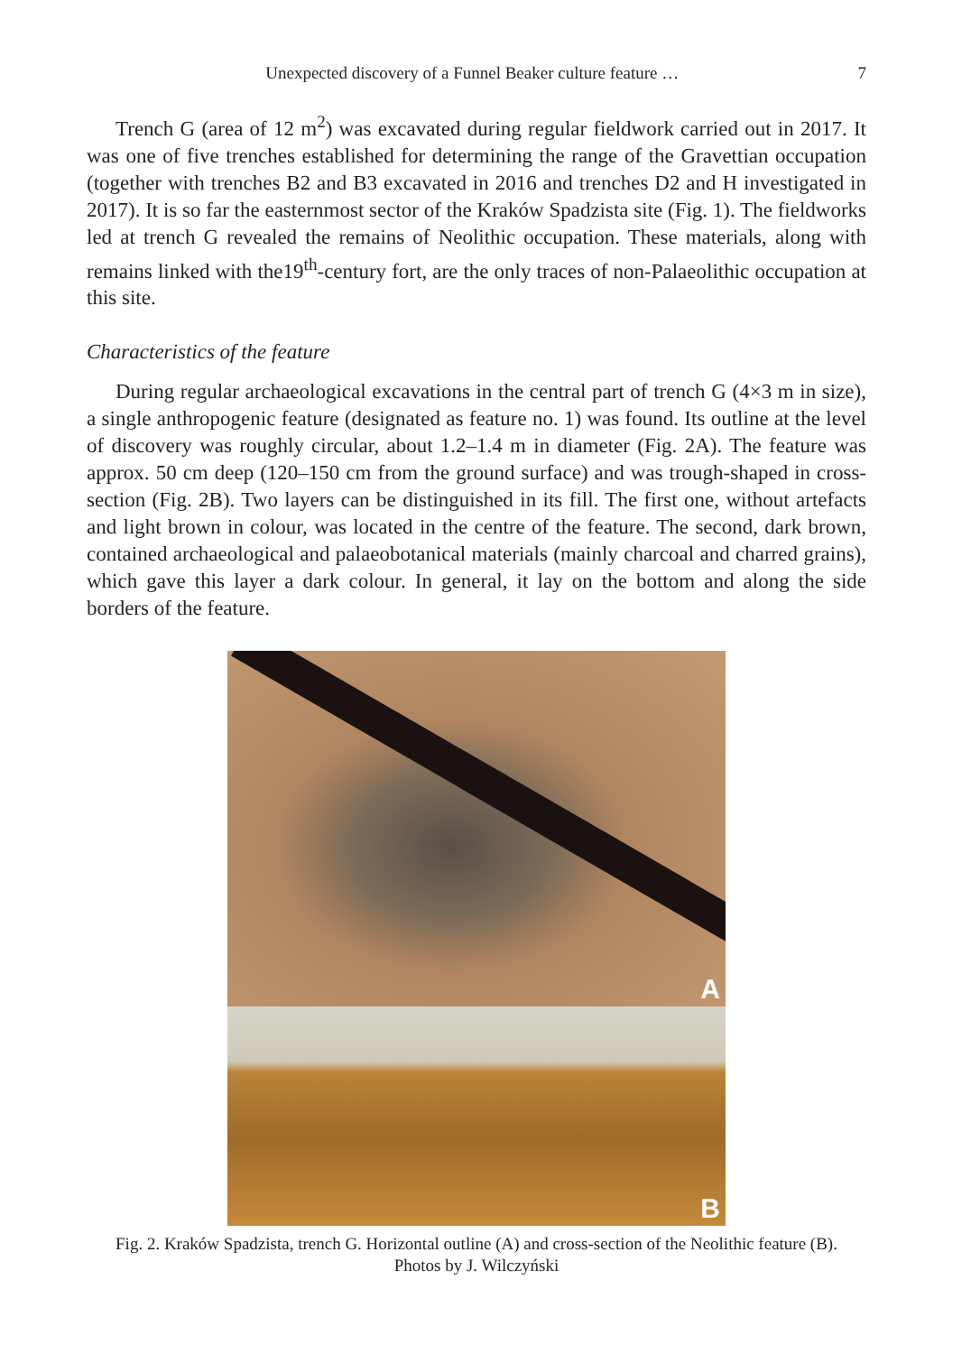Unexpected discovery of a Funnel Beaker culture feature … 7
Trench G (area of 12 m<sup>2</sup>) was excavated during regular fieldwork carried out in 2017. It was one of five trenches established for determining the range of the Gravettian occupation (together with trenches B2 and B3 excavated in 2016 and trenches D2 and H investigated in 2017). It is so far the easternmost sector of the Kraków Spadzista site (Fig. 1). The fieldworks led at trench G revealed the remains of Neolithic occupation. These materials, along with remains linked with the19<sup>th</sup>-century fort, are the only traces of non-Palaeolithic occupation at this site.
Characteristics of the feature
During regular archaeological excavations in the central part of trench G (4×3 m in size), a single anthropogenic feature (designated as feature no. 1) was found. Its outline at the level of discovery was roughly circular, about 1.2–1.4 m in diameter (Fig. 2A). The feature was approx. 50 cm deep (120–150 cm from the ground surface) and was trough-shaped in cross-section (Fig. 2B). Two layers can be distinguished in its fill. The first one, without artefacts and light brown in colour, was located in the centre of the feature. The second, dark brown, contained archaeological and palaeobotanical materials (mainly charcoal and charred grains), which gave this layer a dark colour. In general, it lay on the bottom and along the side borders of the feature.
A
B
Fig. 2. Kraków Spadzista, trench G. Horizontal outline (A) and cross-section of the Neolithic feature (B).
Photos by J. Wilczyński